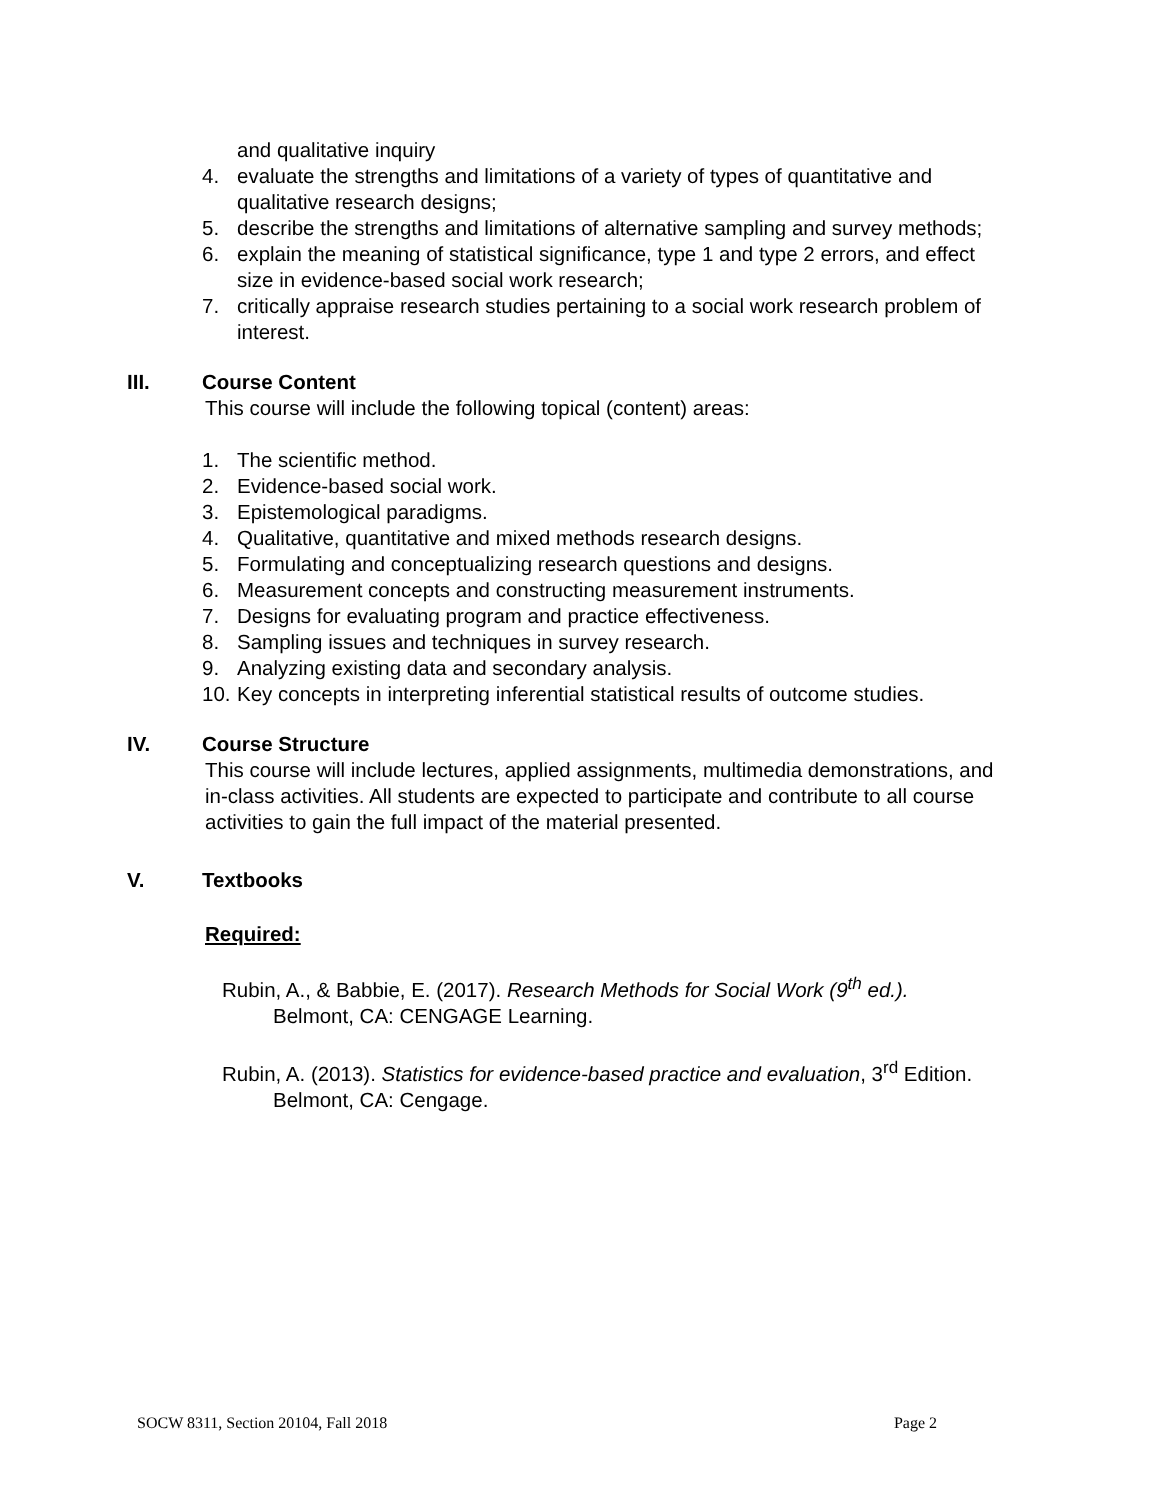and qualitative inquiry
4. evaluate the strengths and limitations of a variety of types of quantitative and qualitative research designs;
5. describe the strengths and limitations of alternative sampling and survey methods;
6. explain the meaning of statistical significance, type 1 and type 2 errors, and effect size in evidence-based social work research;
7. critically appraise research studies pertaining to a social work research problem of interest.
III. Course Content
This course will include the following topical (content) areas:
1. The scientific method.
2. Evidence-based social work.
3. Epistemological paradigms.
4. Qualitative, quantitative and mixed methods research designs.
5. Formulating and conceptualizing research questions and designs.
6. Measurement concepts and constructing measurement instruments.
7. Designs for evaluating program and practice effectiveness.
8. Sampling issues and techniques in survey research.
9. Analyzing existing data and secondary analysis.
10. Key concepts in interpreting inferential statistical results of outcome studies.
IV. Course Structure
This course will include lectures, applied assignments, multimedia demonstrations, and in-class activities. All students are expected to participate and contribute to all course activities to gain the full impact of the material presented.
V. Textbooks
Required:
Rubin, A., & Babbie, E. (2017). Research Methods for Social Work (9<sup>th</sup> ed.). Belmont, CA: CENGAGE Learning.
Rubin, A. (2013). Statistics for evidence-based practice and evaluation, 3<sup>rd</sup> Edition. Belmont, CA: Cengage.
SOCW 8311, Section 20104, Fall 2018 Page 2